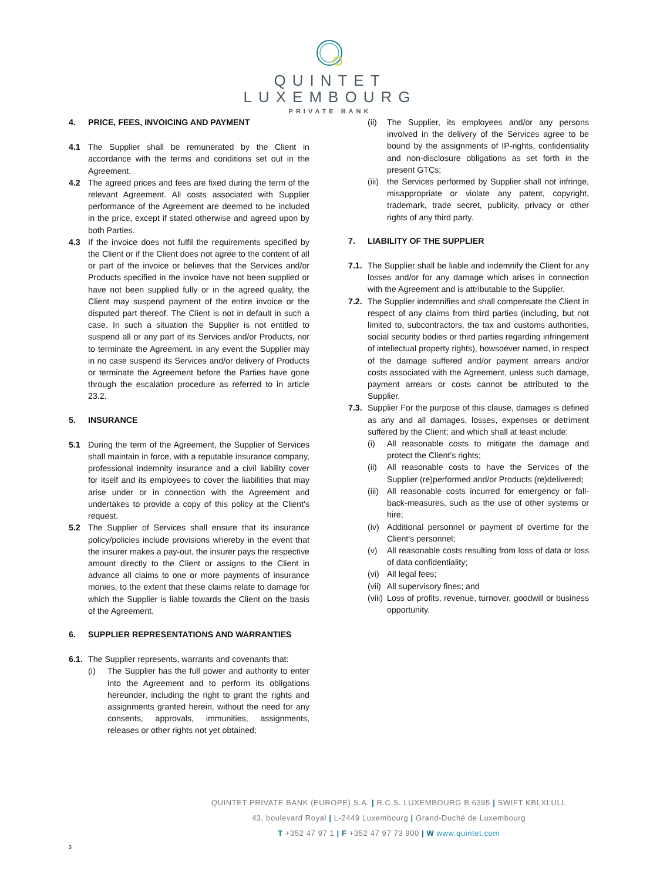QUINTET
LUXEMBOURG
PRIVATE BANK
4. PRICE, FEES, INVOICING AND PAYMENT
4.1 The Supplier shall be remunerated by the Client in accordance with the terms and conditions set out in the Agreement.
4.2 The agreed prices and fees are fixed during the term of the relevant Agreement. All costs associated with Supplier performance of the Agreement are deemed to be included in the price, except if stated otherwise and agreed upon by both Parties.
4.3 If the invoice does not fulfil the requirements specified by the Client or if the Client does not agree to the content of all or part of the invoice or believes that the Services and/or Products specified in the invoice have not been supplied or have not been supplied fully or in the agreed quality, the Client may suspend payment of the entire invoice or the disputed part thereof. The Client is not in default in such a case. In such a situation the Supplier is not entitled to suspend all or any part of its Services and/or Products, nor to terminate the Agreement. In any event the Supplier may in no case suspend its Services and/or delivery of Products or terminate the Agreement before the Parties have gone through the escalation procedure as referred to in article 23.2.
5. INSURANCE
5.1 During the term of the Agreement, the Supplier of Services shall maintain in force, with a reputable insurance company, professional indemnity insurance and a civil liability cover for itself and its employees to cover the liabilities that may arise under or in connection with the Agreement and undertakes to provide a copy of this policy at the Client's request.
5.2 The Supplier of Services shall ensure that its insurance policy/policies include provisions whereby in the event that the insurer makes a pay-out, the insurer pays the respective amount directly to the Client or assigns to the Client in advance all claims to one or more payments of insurance monies, to the extent that these claims relate to damage for which the Supplier is liable towards the Client on the basis of the Agreement.
6. SUPPLIER REPRESENTATIONS AND WARRANTIES
6.1.
The Supplier represents, warrants and covenants that:
(i) The Supplier has the full power and authority to enter into the Agreement and to perform its obligations hereunder, including the right to grant the rights and assignments granted herein, without the need for any consents, approvals, immunities, assignments, releases or other rights not yet obtained;
(ii)
The Supplier, its employees and/or any persons involved in the delivery of the Services agree to be bound by the assignments of IP-rights, confidentiality and non-disclosure obligations as set forth in the present GTCs;
(iii)
the Services performed by Supplier shall not infringe, misappropriate or violate any patent, copyright, trademark, trade secret, publicity, privacy or other rights of any third party.
7. LIABILITY OF THE SUPPLIER
7.1.
The Supplier shall be liable and indemnify the Client for any losses and/or for any damage which arises in connection with the Agreement and is attributable to the Supplier.
7.2.
The Supplier indemnifies and shall compensate the Client in respect of any claims from third parties (including, but not limited to, subcontractors, the tax and customs authorities, social security bodies or third parties regarding infringement of intellectual property rights), howsoever named, in respect of the damage suffered and/or payment arrears and/or costs associated with the Agreement, unless such damage, payment arrears or costs cannot be attributed to the Supplier.
7.3.
Supplier For the purpose of this clause, damages is defined as any and all damages, losses, expenses or detriment suffered by the Client; and which shall at least include:
(i) All reasonable costs to mitigate the damage and protect the Client’s rights;
(ii)
All reasonable costs to have the Services of the Supplier (re)performed and/or Products (re)delivered;
(iii)
All reasonable costs incurred for emergency or fall-back-measures, such as the use of other systems or hire;
(iv)
Additional personnel or payment of overtime for the Client’s personnel;
(v) All reasonable costs resulting from loss of data or loss of data confidentiality;
(vi)
All legal fees;
(vii)
All supervisory fines; and
(viii)
Loss of profits, revenue, turnover, goodwill or business opportunity.
QUINTET PRIVATE BANK (EUROPE) S.A. | R.C.S. LUXEMBOURG B 6395 | SWIFT KBLXLULL
43, boulevard Royal | L-2449 Luxembourg | Grand-Duché de Luxembourg
T +352 47 97 1 | F +352 47 97 73 900 | W www.quintet.com
3